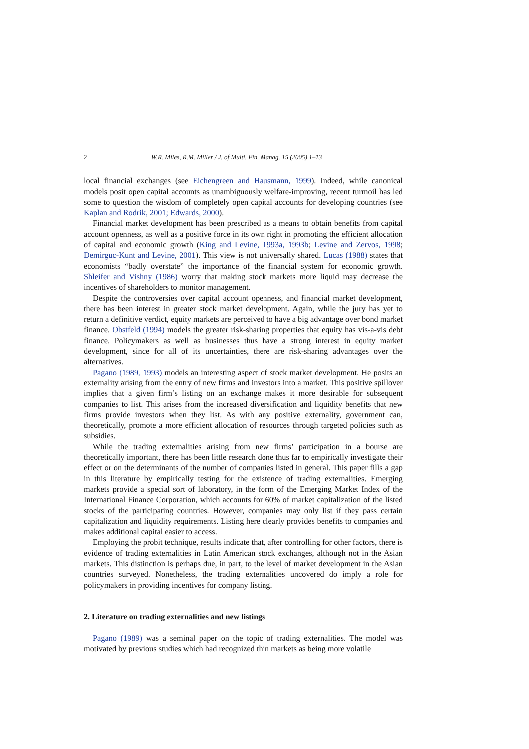2 W.R. Miles, R.M. Miller / J. of Multi. Fin. Manag. 15 (2005) 1–13
local financial exchanges (see Eichengreen and Hausmann, 1999). Indeed, while canonical models posit open capital accounts as unambiguously welfare-improving, recent turmoil has led some to question the wisdom of completely open capital accounts for developing countries (see Kaplan and Rodrik, 2001; Edwards, 2000).
Financial market development has been prescribed as a means to obtain benefits from capital account openness, as well as a positive force in its own right in promoting the efficient allocation of capital and economic growth (King and Levine, 1993a, 1993b; Levine and Zervos, 1998; Demirguc-Kunt and Levine, 2001). This view is not universally shared. Lucas (1988) states that economists “badly overstate” the importance of the financial system for economic growth. Shleifer and Vishny (1986) worry that making stock markets more liquid may decrease the incentives of shareholders to monitor management.
Despite the controversies over capital account openness, and financial market development, there has been interest in greater stock market development. Again, while the jury has yet to return a definitive verdict, equity markets are perceived to have a big advantage over bond market finance. Obstfeld (1994) models the greater risk-sharing properties that equity has vis-a-vis debt finance. Policymakers as well as businesses thus have a strong interest in equity market development, since for all of its uncertainties, there are risk-sharing advantages over the alternatives.
Pagano (1989, 1993) models an interesting aspect of stock market development. He posits an externality arising from the entry of new firms and investors into a market. This positive spillover implies that a given firm’s listing on an exchange makes it more desirable for subsequent companies to list. This arises from the increased diversification and liquidity benefits that new firms provide investors when they list. As with any positive externality, government can, theoretically, promote a more efficient allocation of resources through targeted policies such as subsidies.
While the trading externalities arising from new firms’ participation in a bourse are theoretically important, there has been little research done thus far to empirically investigate their effect or on the determinants of the number of companies listed in general. This paper fills a gap in this literature by empirically testing for the existence of trading externalities. Emerging markets provide a special sort of laboratory, in the form of the Emerging Market Index of the International Finance Corporation, which accounts for 60% of market capitalization of the listed stocks of the participating countries. However, companies may only list if they pass certain capitalization and liquidity requirements. Listing here clearly provides benefits to companies and makes additional capital easier to access.
Employing the probit technique, results indicate that, after controlling for other factors, there is evidence of trading externalities in Latin American stock exchanges, although not in the Asian markets. This distinction is perhaps due, in part, to the level of market development in the Asian countries surveyed. Nonetheless, the trading externalities uncovered do imply a role for policymakers in providing incentives for company listing.
2. Literature on trading externalities and new listings
Pagano (1989) was a seminal paper on the topic of trading externalities. The model was motivated by previous studies which had recognized thin markets as being more volatile